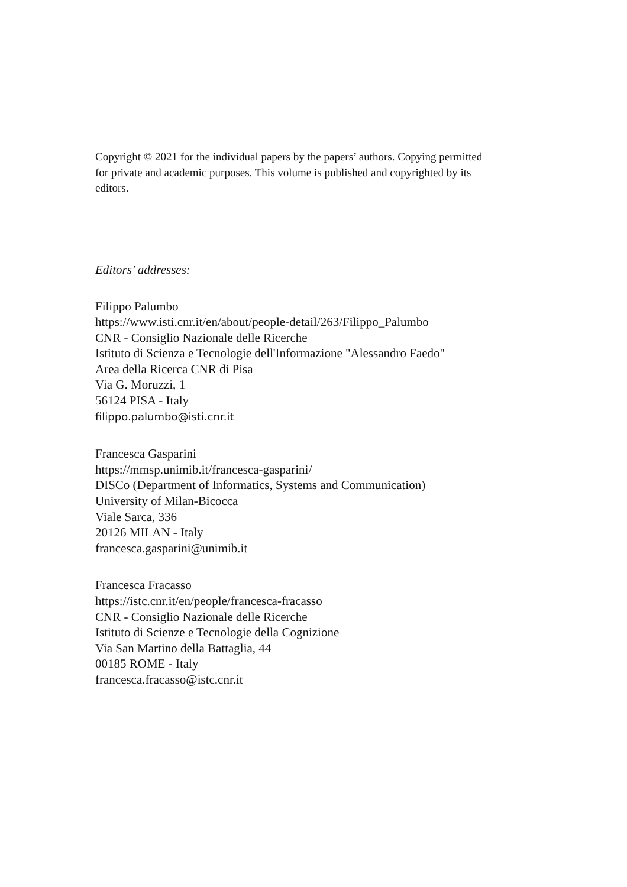Copyright © 2021 for the individual papers by the papers’ authors. Copying permitted
for private and academic purposes. This volume is published and copyrighted by its
editors.
Editors’ addresses:
Filippo Palumbo
https://www.isti.cnr.it/en/about/people-detail/263/Filippo_Palumbo
CNR - Consiglio Nazionale delle Ricerche
Istituto di Scienza e Tecnologie dell'Informazione "Alessandro Faedo"
Area della Ricerca CNR di Pisa
Via G. Moruzzi, 1
56124 PISA - Italy
filippo.palumbo@isti.cnr.it
Francesca Gasparini
https://mmsp.unimib.it/francesca-gasparini/
DISCo (Department of Informatics, Systems and Communication)
University of Milan-Bicocca
Viale Sarca, 336
20126 MILAN - Italy
francesca.gasparini@unimib.it
Francesca Fracasso
https://istc.cnr.it/en/people/francesca-fracasso
CNR - Consiglio Nazionale delle Ricerche
Istituto di Scienze e Tecnologie della Cognizione
Via San Martino della Battaglia, 44
00185 ROME - Italy
francesca.fracasso@istc.cnr.it